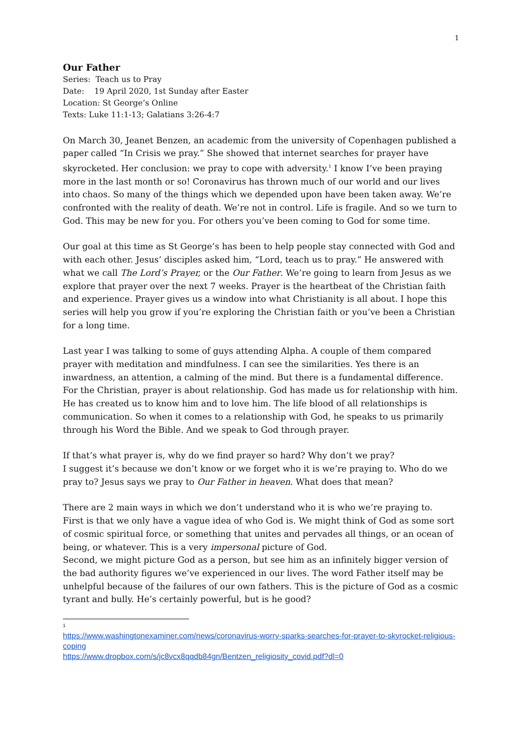1
Our Father
Series: Teach us to Pray
Date: 19 April 2020, 1st Sunday after Easter
Location: St George’s Online
Texts: Luke 11:1-13; Galatians 3:26-4:7
On March 30, Jeanet Benzen, an academic from the university of Copenhagen published a paper called “In Crisis we pray.” She showed that internet searches for prayer have skyrocketed. Her conclusion: we pray to cope with adversity.<sup>1</sup> I know I’ve been praying more in the last month or so! Coronavirus has thrown much of our world and our lives into chaos. So many of the things which we depended upon have been taken away. We’re confronted with the reality of death. We’re not in control. Life is fragile. And so we turn to God. This may be new for you. For others you’ve been coming to God for some time.
Our goal at this time as St George’s has been to help people stay connected with God and with each other. Jesus’ disciples asked him, “Lord, teach us to pray.” He answered with what we call The Lord’s Prayer, or the Our Father. We’re going to learn from Jesus as we explore that prayer over the next 7 weeks. Prayer is the heartbeat of the Christian faith and experience. Prayer gives us a window into what Christianity is all about. I hope this series will help you grow if you’re exploring the Christian faith or you’ve been a Christian for a long time.
Last year I was talking to some of guys attending Alpha. A couple of them compared prayer with meditation and mindfulness. I can see the similarities. Yes there is an inwardness, an attention, a calming of the mind. But there is a fundamental difference. For the Christian, prayer is about relationship. God has made us for relationship with him. He has created us to know him and to love him. The life blood of all relationships is communication. So when it comes to a relationship with God, he speaks to us primarily through his Word the Bible. And we speak to God through prayer.
If that’s what prayer is, why do we find prayer so hard? Why don’t we pray?
I suggest it’s because we don’t know or we forget who it is we’re praying to. Who do we pray to? Jesus says we pray to Our Father in heaven. What does that mean?
There are 2 main ways in which we don’t understand who it is who we’re praying to.
First is that we only have a vague idea of who God is. We might think of God as some sort of cosmic spiritual force, or something that unites and pervades all things, or an ocean of being, or whatever. This is a very impersonal picture of God.
Second, we might picture God as a person, but see him as an infinitely bigger version of the bad authority figures we’ve experienced in our lives. The word Father itself may be unhelpful because of the failures of our own fathers. This is the picture of God as a cosmic tyrant and bully. He’s certainly powerful, but is he good?
1
https://www.washingtonexaminer.com/news/coronavirus-worry-sparks-searches-for-prayer-to-skyrocket-religious-coping
https://www.dropbox.com/s/jc8vcx8qqdb84gn/Bentzen_religiosity_covid.pdf?dl=0